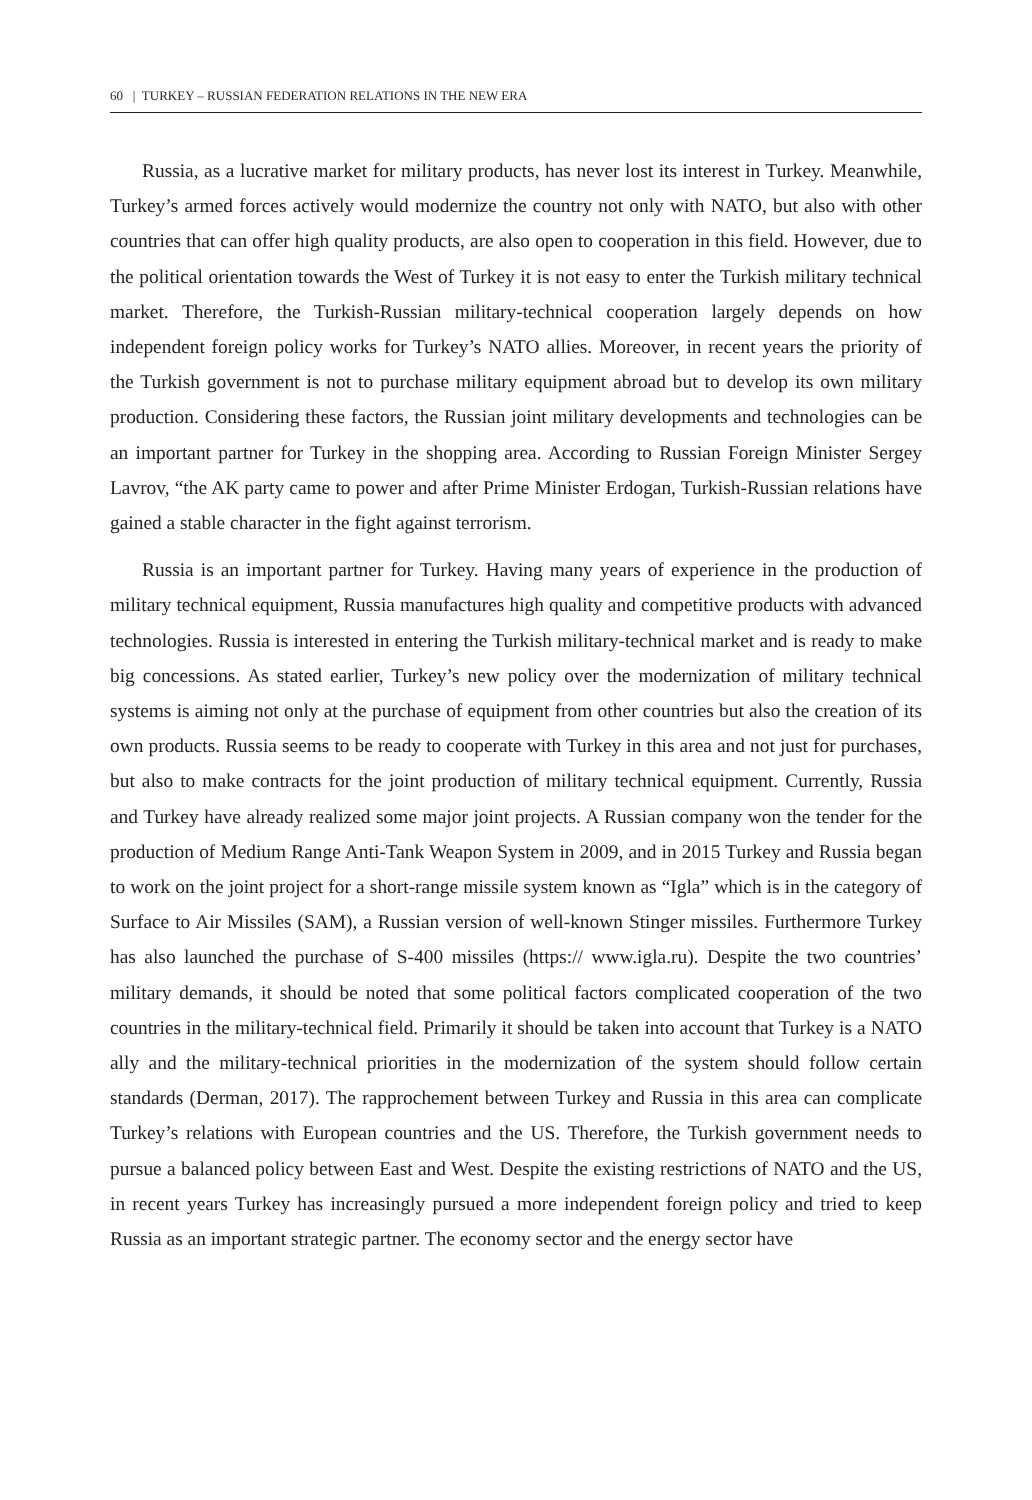60 | TURKEY – RUSSIAN FEDERATION RELATIONS IN THE NEW ERA
Russia, as a lucrative market for military products, has never lost its interest in Turkey. Meanwhile, Turkey’s armed forces actively would modernize the country not only with NATO, but also with other countries that can offer high quality products, are also open to cooperation in this field. However, due to the political orientation towards the West of Turkey it is not easy to enter the Turkish military technical market. Therefore, the Turkish-Russian military-technical cooperation largely depends on how independent foreign policy works for Turkey’s NATO allies. Moreover, in recent years the priority of the Turkish government is not to purchase military equipment abroad but to develop its own military production. Considering these factors, the Russian joint military developments and technologies can be an important partner for Turkey in the shopping area. According to Russian Foreign Minister Sergey Lavrov, “the AK party came to power and after Prime Minister Erdogan, Turkish-Russian relations have gained a stable character in the fight against terrorism.
Russia is an important partner for Turkey. Having many years of experience in the production of military technical equipment, Russia manufactures high quality and competitive products with advanced technologies. Russia is interested in entering the Turkish military-technical market and is ready to make big concessions. As stated earlier, Turkey’s new policy over the modernization of military technical systems is aiming not only at the purchase of equipment from other countries but also the creation of its own products. Russia seems to be ready to cooperate with Turkey in this area and not just for purchases, but also to make contracts for the joint production of military technical equipment. Currently, Russia and Turkey have already realized some major joint projects. A Russian company won the tender for the production of Medium Range Anti-Tank Weapon System in 2009, and in 2015 Turkey and Russia began to work on the joint project for a short-range missile system known as “Igla” which is in the category of Surface to Air Missiles (SAM), a Russian version of well-known Stinger missiles. Furthermore Turkey has also launched the purchase of S-400 missiles (https:// www.igla.ru). Despite the two countries’ military demands, it should be noted that some political factors complicated cooperation of the two countries in the military-technical field. Primarily it should be taken into account that Turkey is a NATO ally and the military-technical priorities in the modernization of the system should follow certain standards (Derman, 2017). The rapprochement between Turkey and Russia in this area can complicate Turkey’s relations with European countries and the US. Therefore, the Turkish government needs to pursue a balanced policy between East and West. Despite the existing restrictions of NATO and the US, in recent years Turkey has increasingly pursued a more independent foreign policy and tried to keep Russia as an important strategic partner. The economy sector and the energy sector have